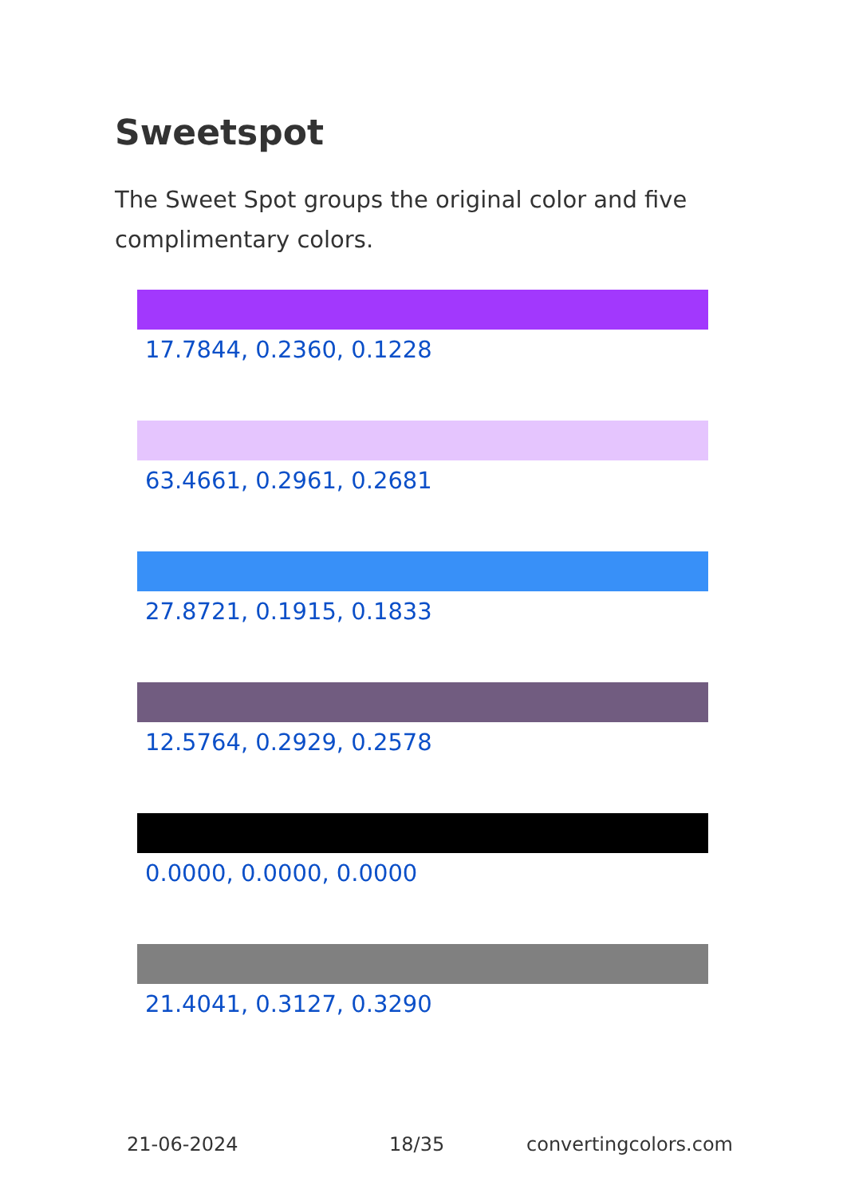Sweetspot
The Sweet Spot groups the original color and five complimentary colors.
17.7844, 0.2360, 0.1228
63.4661, 0.2961, 0.2681
27.8721, 0.1915, 0.1833
12.5764, 0.2929, 0.2578
0.0000, 0.0000, 0.0000
21.4041, 0.3127, 0.3290
21-06-2024 18/35 convertingcolors.com